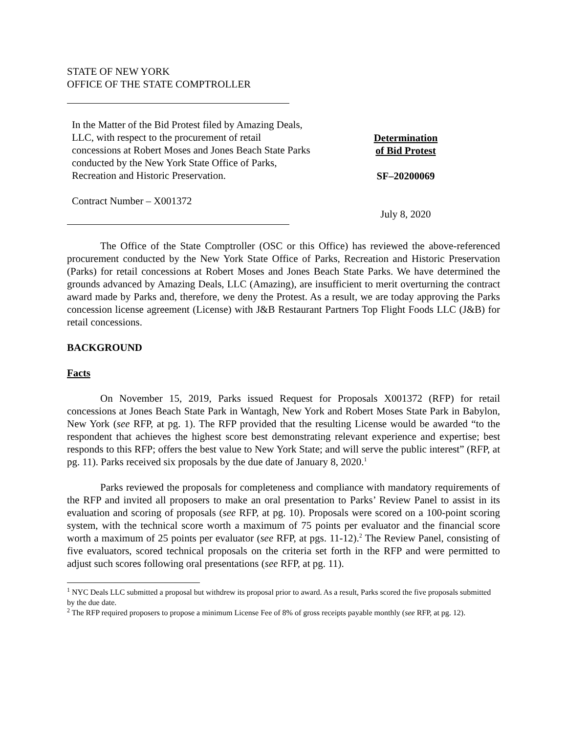STATE OF NEW YORK
OFFICE OF THE STATE COMPTROLLER
In the Matter of the Bid Protest filed by Amazing Deals, LLC, with respect to the procurement of retail concessions at Robert Moses and Jones Beach State Parks conducted by the New York State Office of Parks, Recreation and Historic Preservation.
Contract Number – X001372
Determination
of Bid Protest
SF–20200069
July 8, 2020
The Office of the State Comptroller (OSC or this Office) has reviewed the above-referenced procurement conducted by the New York State Office of Parks, Recreation and Historic Preservation (Parks) for retail concessions at Robert Moses and Jones Beach State Parks. We have determined the grounds advanced by Amazing Deals, LLC (Amazing), are insufficient to merit overturning the contract award made by Parks and, therefore, we deny the Protest. As a result, we are today approving the Parks concession license agreement (License) with J&B Restaurant Partners Top Flight Foods LLC (J&B) for retail concessions.
BACKGROUND
Facts
On November 15, 2019, Parks issued Request for Proposals X001372 (RFP) for retail concessions at Jones Beach State Park in Wantagh, New York and Robert Moses State Park in Babylon, New York (see RFP, at pg. 1). The RFP provided that the resulting License would be awarded “to the respondent that achieves the highest score best demonstrating relevant experience and expertise; best responds to this RFP; offers the best value to New York State; and will serve the public interest” (RFP, at pg. 11). Parks received six proposals by the due date of January 8, 2020.<sup>1</sup>
Parks reviewed the proposals for completeness and compliance with mandatory requirements of the RFP and invited all proposers to make an oral presentation to Parks’ Review Panel to assist in its evaluation and scoring of proposals (see RFP, at pg. 10). Proposals were scored on a 100-point scoring system, with the technical score worth a maximum of 75 points per evaluator and the financial score worth a maximum of 25 points per evaluator (see RFP, at pgs. 11-12).<sup>2</sup> The Review Panel, consisting of five evaluators, scored technical proposals on the criteria set forth in the RFP and were permitted to adjust such scores following oral presentations (see RFP, at pg. 11).
<sup>1</sup> NYC Deals LLC submitted a proposal but withdrew its proposal prior to award. As a result, Parks scored the five proposals submitted by the due date.
<sup>2</sup> The RFP required proposers to propose a minimum License Fee of 8% of gross receipts payable monthly (see RFP, at pg. 12).